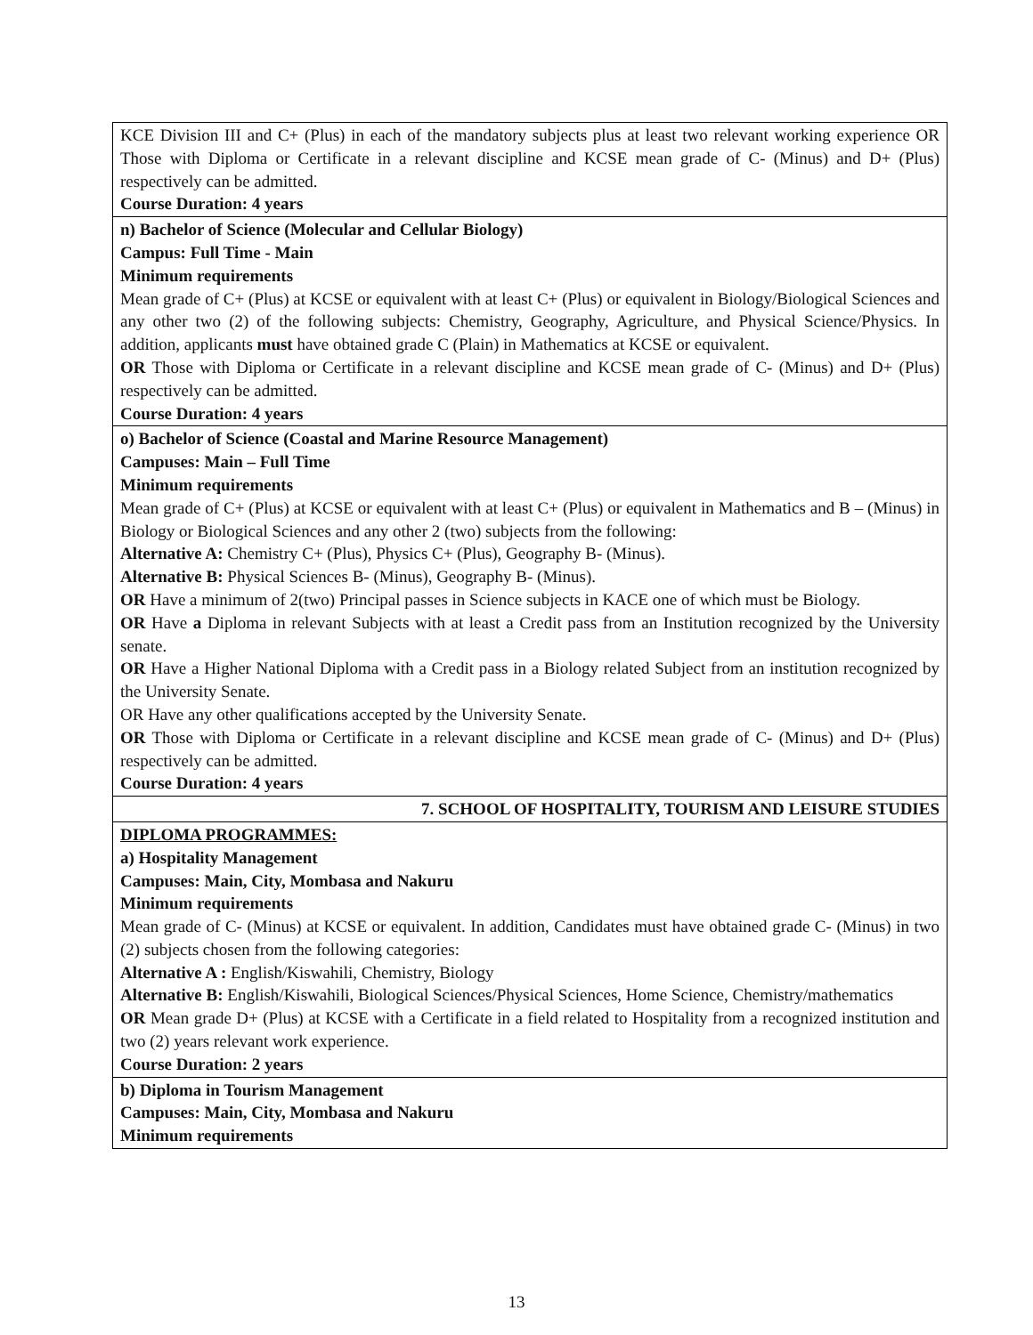| KCE Division III and C+ (Plus) in each of the mandatory subjects plus at least two relevant working experience OR Those with Diploma or Certificate in a relevant discipline and KCSE mean grade of C- (Minus) and D+ (Plus) respectively can be admitted. Course Duration: 4 years |
| n) Bachelor of Science (Molecular and Cellular Biology) Campus: Full Time - Main Minimum requirements Mean grade of C+ (Plus) at KCSE or equivalent with at least C+ (Plus) or equivalent in Biology/Biological Sciences and any other two (2) of the following subjects: Chemistry, Geography, Agriculture, and Physical Science/Physics. In addition, applicants must have obtained grade C (Plain) in Mathematics at KCSE or equivalent. OR Those with Diploma or Certificate in a relevant discipline and KCSE mean grade of C- (Minus) and D+ (Plus) respectively can be admitted. Course Duration: 4 years |
| o) Bachelor of Science (Coastal and Marine Resource Management) Campuses: Main – Full Time Minimum requirements Mean grade of C+ (Plus) at KCSE or equivalent with at least C+ (Plus) or equivalent in Mathematics and B – (Minus) in Biology or Biological Sciences and any other 2 (two) subjects from the following: Alternative A: Chemistry C+ (Plus), Physics C+ (Plus), Geography B- (Minus). Alternative B: Physical Sciences B- (Minus), Geography B- (Minus). OR Have a minimum of 2(two) Principal passes in Science subjects in KACE one of which must be Biology. OR Have a Diploma in relevant Subjects with at least a Credit pass from an Institution recognized by the University senate. OR Have a Higher National Diploma with a Credit pass in a Biology related Subject from an institution recognized by the University Senate. OR Have any other qualifications accepted by the University Senate. OR Those with Diploma or Certificate in a relevant discipline and KCSE mean grade of C- (Minus) and D+ (Plus) respectively can be admitted. Course Duration: 4 years |
| 7. SCHOOL OF HOSPITALITY, TOURISM AND LEISURE STUDIES |
| DIPLOMA PROGRAMMES: a) Hospitality Management Campuses: Main, City, Mombasa and Nakuru Minimum requirements Mean grade of C- (Minus) at KCSE or equivalent. In addition, Candidates must have obtained grade C- (Minus) in two (2) subjects chosen from the following categories: Alternative A : English/Kiswahili, Chemistry, Biology Alternative B: English/Kiswahili, Biological Sciences/Physical Sciences, Home Science, Chemistry/mathematics OR Mean grade D+ (Plus) at KCSE with a Certificate in a field related to Hospitality from a recognized institution and two (2) years relevant work experience. Course Duration: 2 years |
| b) Diploma in Tourism Management Campuses: Main, City, Mombasa and Nakuru Minimum requirements |
13